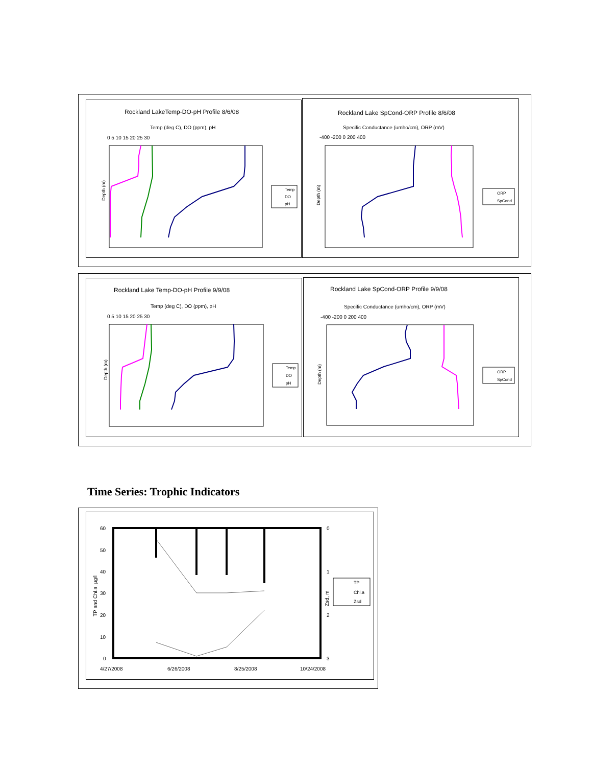Rockland LakeTemp-DO-pH Profile 8/6/08
Temp (deg C), DO (ppm), pH
0 5 10 15 20 25 30
Depth (m)
Temp
DO
pH
Rockland Lake SpCond-ORP Profile 8/6/08
Specific Conductance (umho/cm), ORP (mV)
-400 -200 0 200 400
Depth (m)
ORP
SpCond
Rockland Lake Temp-DO-pH Profile 9/9/08
Temp (deg C), DO (ppm), pH
0 5 10 15 20 25 30
Depth (m)
Temp
DO
pH
Rockland Lake SpCond-ORP Profile 9/9/08
Specific Conductance (umho/cm), ORP (mV)
-400 -200 0 200 400
Depth (m)
ORP
SpCond
Time Series: Trophic Indicators
60
50
40
30
20
10
0
0
1
2
3
TP and Chl.a, μg/l
Zsd, m
TP
Chl.a
Zsd
4/27/2008
6/26/2008
8/25/2008
10/24/2008